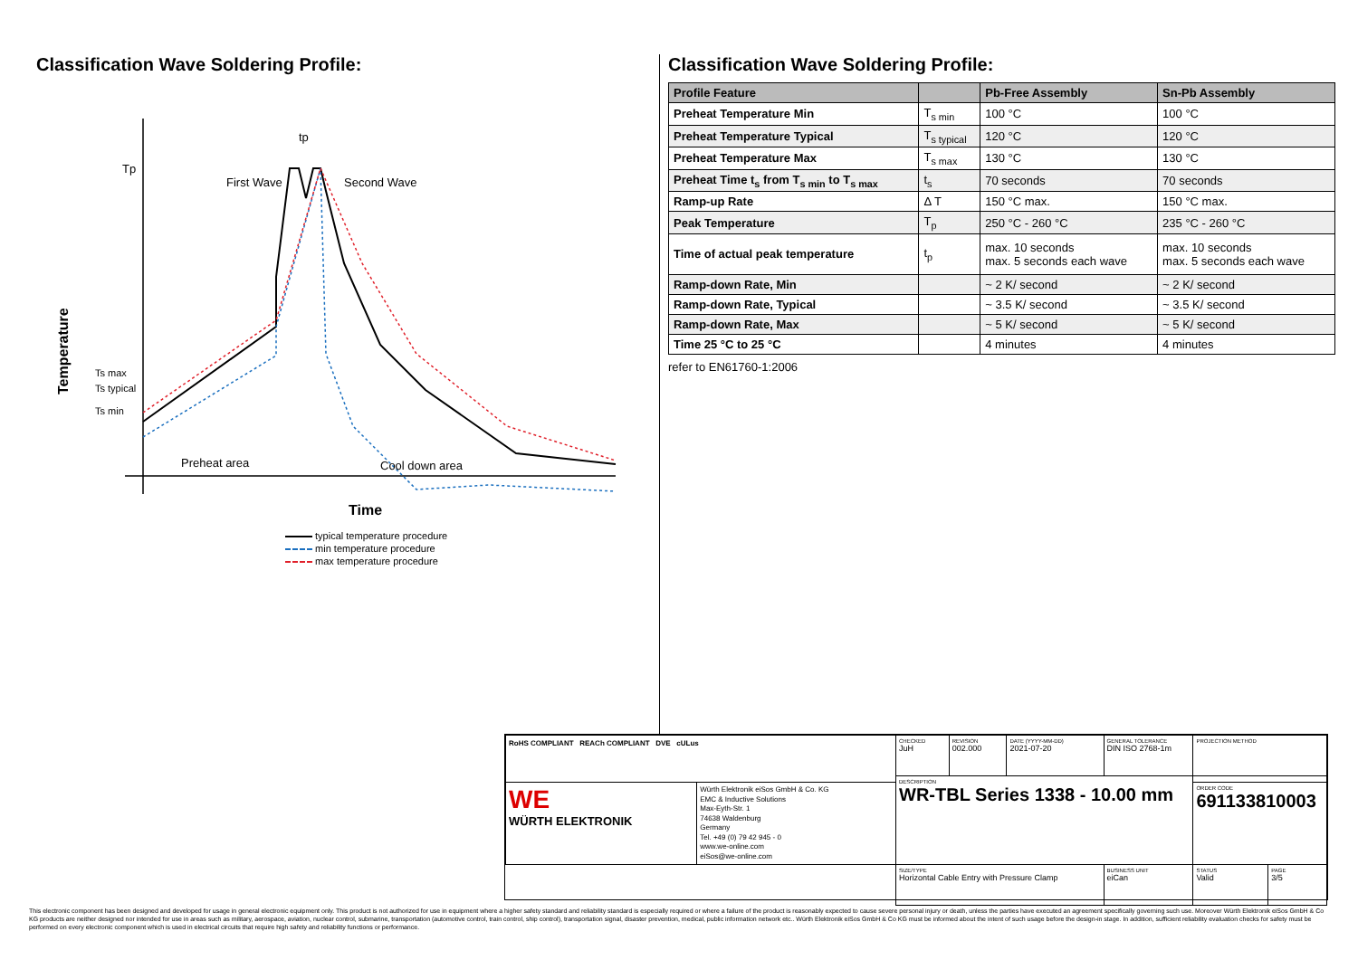Classification Wave Soldering Profile:
Tp
First Wave
Second Wave
tp
Ts max
Ts typical
Ts min
Preheat area
Cool down area
Temperature
Time
typical temperature procedure
min temperature procedure
max temperature procedure
Classification Wave Soldering Profile:
| Profile Feature | | Pb-Free Assembly | Sn-Pb Assembly |
| --- | --- | --- | --- |
| Preheat Temperature Min | T<sub>s min</sub> | 100 °C | 100 °C |
| Preheat Temperature Typical | T<sub>s typical</sub> | 120 °C | 120 °C |
| Preheat Temperature Max | T<sub>s max</sub> | 130 °C | 130 °C |
| Preheat Time t<sub>s</sub> from T<sub>s min</sub> to T<sub>s max</sub> | t<sub>s</sub> | 70 seconds | 70 seconds |
| Ramp-up Rate | Δ T | 150 °C max. | 150 °C max. |
| Peak Temperature | T<sub>p</sub> | 250 °C - 260 °C | 235 °C - 260 °C |
| Time of actual peak temperature | t<sub>p</sub> | max. 10 seconds max. 5 seconds each wave | max. 10 seconds max. 5 seconds each wave |
| Ramp-down Rate, Min | | ~ 2 K/ second | ~ 2 K/ second |
| Ramp-down Rate, Typical | | ~ 3.5 K/ second | ~ 3.5 K/ second |
| Ramp-down Rate, Max | | ~ 5 K/ second | ~ 5 K/ second |
| Time 25 °C to 25 °C | | 4 minutes | 4 minutes |
refer to EN61760-1:2006
| RoHS COMPLIANT REACh COMPLIANT DVE cULus | | CHECKED JuH | REVISION 002.000 | DATE (YYYY-MM-DD) 2021-07-20 | GENERAL TOLERANCE DIN ISO 2768-1m | PROJECTION METHOD | |
| | | DESCRIPTION WR-TBL Series 1338 - 10.00 mm | | | | | |
| WE WÜRTH ELEKTRONIK | Würth Elektronik eiSos GmbH & Co. KG EMC & Inductive Solutions Max-Eyth-Str. 1 74638 Waldenburg Germany Tel. +49 (0) 79 42 945 - 0 www.we-online.com eiSos@we-online.com | | | | | ORDER CODE 691133810003 | |
| | | SIZE/TYPE Horizontal Cable Entry with Pressure Clamp | | | BUSINESS UNIT eiCan | STATUS Valid | PAGE 3/5 |
This electronic component has been designed and developed for usage in general electronic equipment only. This product is not authorized for use in equipment where a higher safety standard and reliability standard is especially required or where a failure of the product is reasonably expected to cause severe personal injury or death, unless the parties have executed an agreement specifically governing such use. Moreover Würth Elektronik eiSos GmbH & Co KG products are neither designed nor intended for use in areas such as military, aerospace, aviation, nuclear control, submarine, transportation (automotive control, train control, ship control), transportation signal, disaster prevention, medical, public information network etc.. Würth Elektronik eiSos GmbH & Co KG must be informed about the intent of such usage before the design-in stage. In addition, sufficient reliability evaluation checks for safety must be performed on every electronic component which is used in electrical circuits that require high safety and reliability functions or performance.